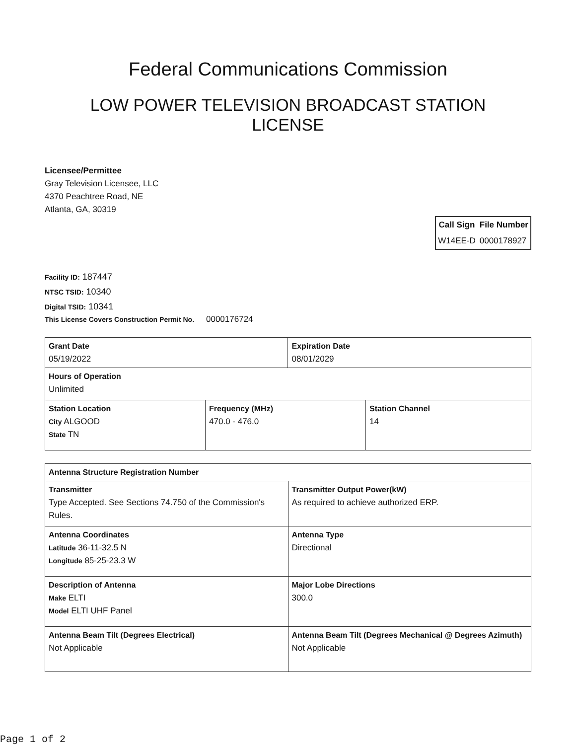Federal Communications Commission
LOW POWER TELEVISION BROADCAST STATION
LICENSE
Licensee/Permittee
Gray Television Licensee, LLC
4370 Peachtree Road, NE
Atlanta, GA, 30319
| Call Sign | File Number |
| --- | --- |
| W14EE-D | 0000178927 |
Facility ID: 187447
NTSC TSID: 10340
Digital TSID: 10341
This License Covers Construction Permit No. 0000176724
| Grant Date 05/19/2022 | | Expiration Date 08/01/2029 | |
| Hours of Operation Unlimited | | | |
| Station Location City ALGOOD State TN | Frequency (MHz) 470.0 - 476.0 | | Station Channel 14 |
| Antenna Structure Registration Number | |
| Transmitter Type Accepted. See Sections 74.750 of the Commission's Rules. | Transmitter Output Power(kW) As required to achieve authorized ERP. |
| Antenna Coordinates Latitude 36-11-32.5 N Longitude 85-25-23.3 W | Antenna Type Directional |
| Description of Antenna Make ELTI Model ELTI UHF Panel | Major Lobe Directions 300.0 |
| Antenna Beam Tilt (Degrees Electrical) Not Applicable | Antenna Beam Tilt (Degrees Mechanical @ Degrees Azimuth) Not Applicable |
Page 1 of 2